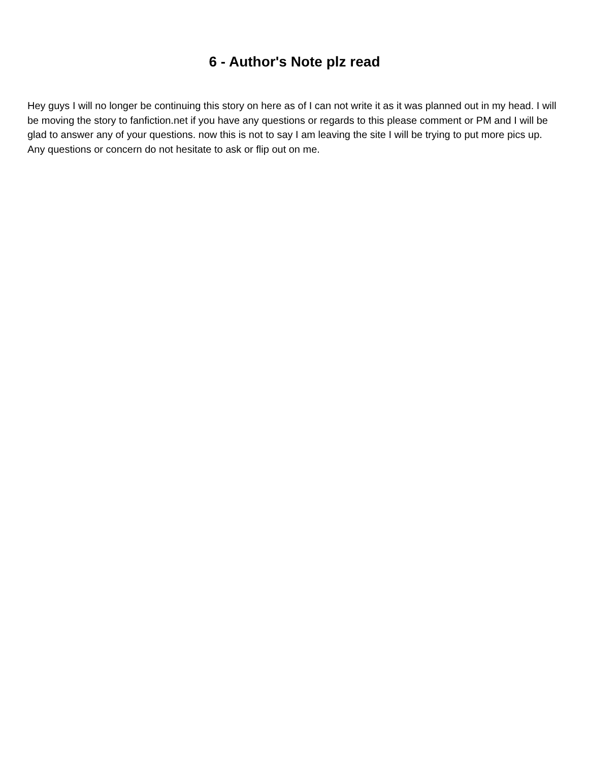6 - Author's Note plz read
Hey guys I will no longer be continuing this story on here as of I can not write it as it was planned out in my head. I will be moving the story to fanfiction.net if you have any questions or regards to this please comment or PM and I will be glad to answer any of your questions. now this is not to say I am leaving the site I will be trying to put more pics up. Any questions or concern do not hesitate to ask or flip out on me.